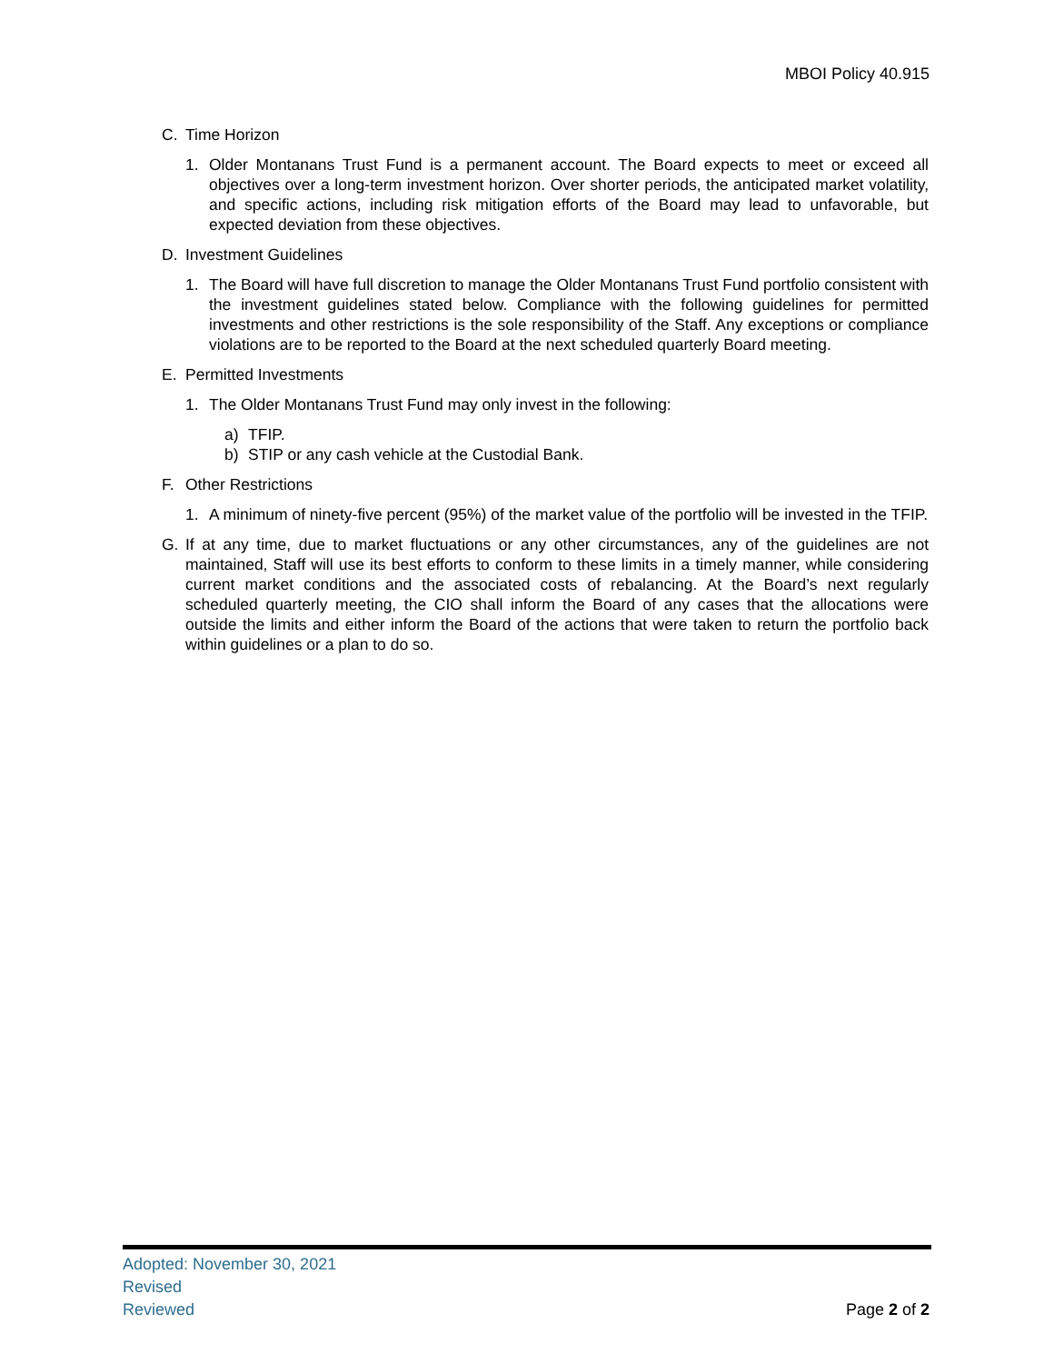MBOI Policy 40.915
C. Time Horizon
1. Older Montanans Trust Fund is a permanent account. The Board expects to meet or exceed all objectives over a long-term investment horizon. Over shorter periods, the anticipated market volatility, and specific actions, including risk mitigation efforts of the Board may lead to unfavorable, but expected deviation from these objectives.
D. Investment Guidelines
1. The Board will have full discretion to manage the Older Montanans Trust Fund portfolio consistent with the investment guidelines stated below. Compliance with the following guidelines for permitted investments and other restrictions is the sole responsibility of the Staff. Any exceptions or compliance violations are to be reported to the Board at the next scheduled quarterly Board meeting.
E. Permitted Investments
1. The Older Montanans Trust Fund may only invest in the following:
a) TFIP.
b) STIP or any cash vehicle at the Custodial Bank.
F. Other Restrictions
1. A minimum of ninety-five percent (95%) of the market value of the portfolio will be invested in the TFIP.
G. If at any time, due to market fluctuations or any other circumstances, any of the guidelines are not maintained, Staff will use its best efforts to conform to these limits in a timely manner, while considering current market conditions and the associated costs of rebalancing. At the Board’s next regularly scheduled quarterly meeting, the CIO shall inform the Board of any cases that the allocations were outside the limits and either inform the Board of the actions that were taken to return the portfolio back within guidelines or a plan to do so.
Adopted: November 30, 2021
Revised
Reviewed
Page 2 of 2